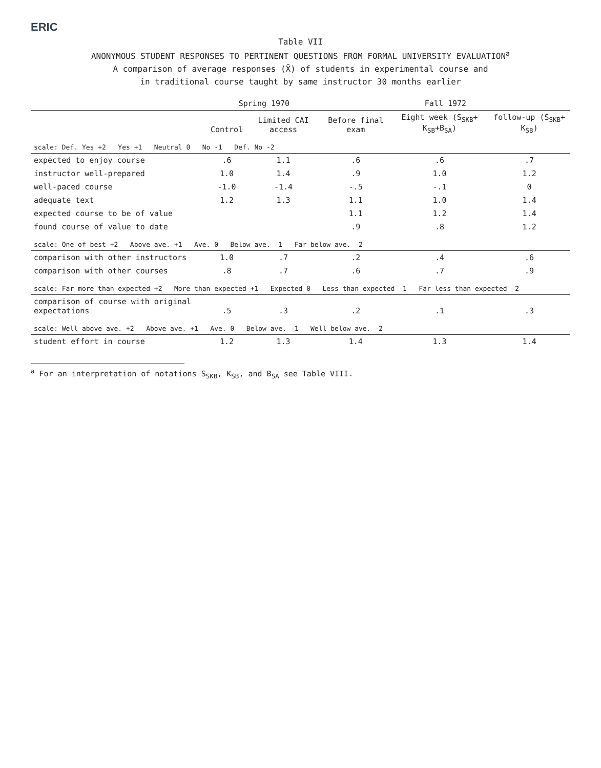ERIC
Table VII
ANONYMOUS STUDENT RESPONSES TO PERTINENT QUESTIONS FROM FORMAL UNIVERSITY EVALUATION<sup>a</sup>
A comparison of average responses (X̄) of students in experimental course and
in traditional course taught by same instructor 30 months earlier
| | Spring 1970 | | Fall 1972 | | |
| --- | --- | --- | --- | --- | --- |
| | Control | Limited CAI access | Before final exam | Eight week (S<sub>SKB</sub>+ K<sub>SB</sub>+B<sub>SA</sub>) | follow-up (S<sub>SKB</sub>+ K<sub>SB</sub>) |
| scale: Def. Yes +2 Yes +1 Neutral 0 No -1 Def. No -2 | | | | | |
| expected to enjoy course | .6 | 1.1 | .6 | .6 | .7 |
| instructor well-prepared | 1.0 | 1.4 | .9 | 1.0 | 1.2 |
| well-paced course | -1.0 | -1.4 | -.5 | -.1 | 0 |
| adequate text | 1.2 | 1.3 | 1.1 | 1.0 | 1.4 |
| expected course to be of value | | | 1.1 | 1.2 | 1.4 |
| found course of value to date | | | .9 | .8 | 1.2 |
| scale: One of best +2 Above ave. +1 Ave. 0 Below ave. -1 Far below ave. -2 | | | | | |
| comparison with other instructors | 1.0 | .7 | .2 | .4 | .6 |
| comparison with other courses | .8 | .7 | .6 | .7 | .9 |
| scale: Far more than expected +2 More than expected +1 Expected 0 Less than expected -1 Far less than expected -2 | | | | | |
| comparison of course with original expectations | .5 | .3 | .2 | .1 | .3 |
| scale: Well above ave. +2 Above ave. +1 Ave. 0 Below ave. -1 Well below ave. -2 | | | | | |
| student effort in course | 1.2 | 1.3 | 1.4 | 1.3 | 1.4 |
<sup>a</sup> For an interpretation of notations S<sub>SKB</sub>, K<sub>SB</sub>, and B<sub>SA</sub> see Table VIII.